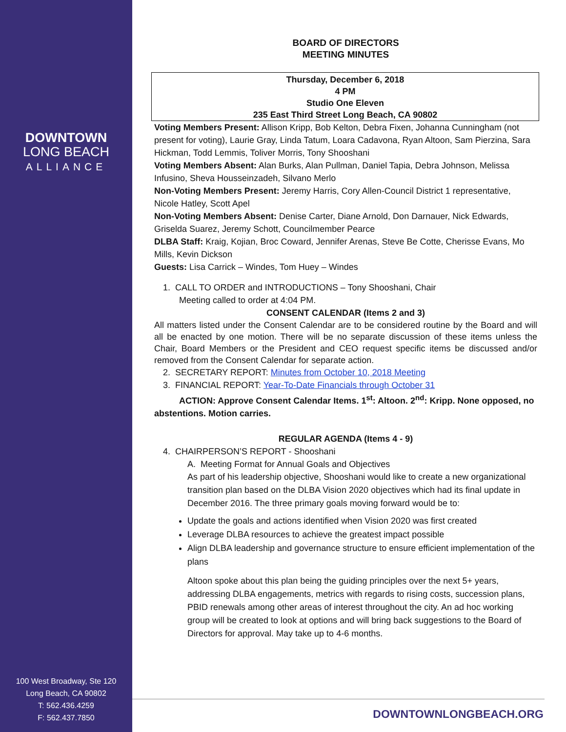DOWNTOWN
LONG BEACH
ALLIANCE
100 West Broadway, Ste 120
Long Beach, CA 90802
T: 562.436.4259
F: 562.437.7850
BOARD OF DIRECTORS
MEETING MINUTES
Thursday, December 6, 2018
4 PM
Studio One Eleven
235 East Third Street Long Beach, CA 90802
Voting Members Present: Allison Kripp, Bob Kelton, Debra Fixen, Johanna Cunningham (not present for voting), Laurie Gray, Linda Tatum, Loara Cadavona, Ryan Altoon, Sam Pierzina, Sara Hickman, Todd Lemmis, Toliver Morris, Tony Shooshani
Voting Members Absent: Alan Burks, Alan Pullman, Daniel Tapia, Debra Johnson, Melissa Infusino, Sheva Housseinzadeh, Silvano Merlo
Non-Voting Members Present: Jeremy Harris, Cory Allen-Council District 1 representative, Nicole Hatley, Scott Apel
Non-Voting Members Absent: Denise Carter, Diane Arnold, Don Darnauer, Nick Edwards, Griselda Suarez, Jeremy Schott, Councilmember Pearce
DLBA Staff: Kraig, Kojian, Broc Coward, Jennifer Arenas, Steve Be Cotte, Cherisse Evans, Mo Mills, Kevin Dickson
Guests: Lisa Carrick – Windes, Tom Huey – Windes
1. CALL TO ORDER and INTRODUCTIONS – Tony Shooshani, Chair
Meeting called to order at 4:04 PM.
CONSENT CALENDAR (Items 2 and 3)
All matters listed under the Consent Calendar are to be considered routine by the Board and will all be enacted by one motion. There will be no separate discussion of these items unless the Chair, Board Members or the President and CEO request specific items be discussed and/or removed from the Consent Calendar for separate action.
2. SECRETARY REPORT: Minutes from October 10, 2018 Meeting
3. FINANCIAL REPORT: Year-To-Date Financials through October 31
ACTION: Approve Consent Calendar Items. 1<sup>st</sup>: Altoon. 2<sup>nd</sup>: Kripp. None opposed, no abstentions. Motion carries.
REGULAR AGENDA (Items 4 - 9)
4. CHAIRPERSON’S REPORT - Shooshani
A. Meeting Format for Annual Goals and Objectives
As part of his leadership objective, Shooshani would like to create a new organizational transition plan based on the DLBA Vision 2020 objectives which had its final update in December 2016. The three primary goals moving forward would be to:
Update the goals and actions identified when Vision 2020 was first created
Leverage DLBA resources to achieve the greatest impact possible
Align DLBA leadership and governance structure to ensure efficient implementation of the plans
Altoon spoke about this plan being the guiding principles over the next 5+ years, addressing DLBA engagements, metrics with regards to rising costs, succession plans, PBID renewals among other areas of interest throughout the city. An ad hoc working group will be created to look at options and will bring back suggestions to the Board of Directors for approval. May take up to 4-6 months.
DOWNTOWNLONGBEACH.ORG